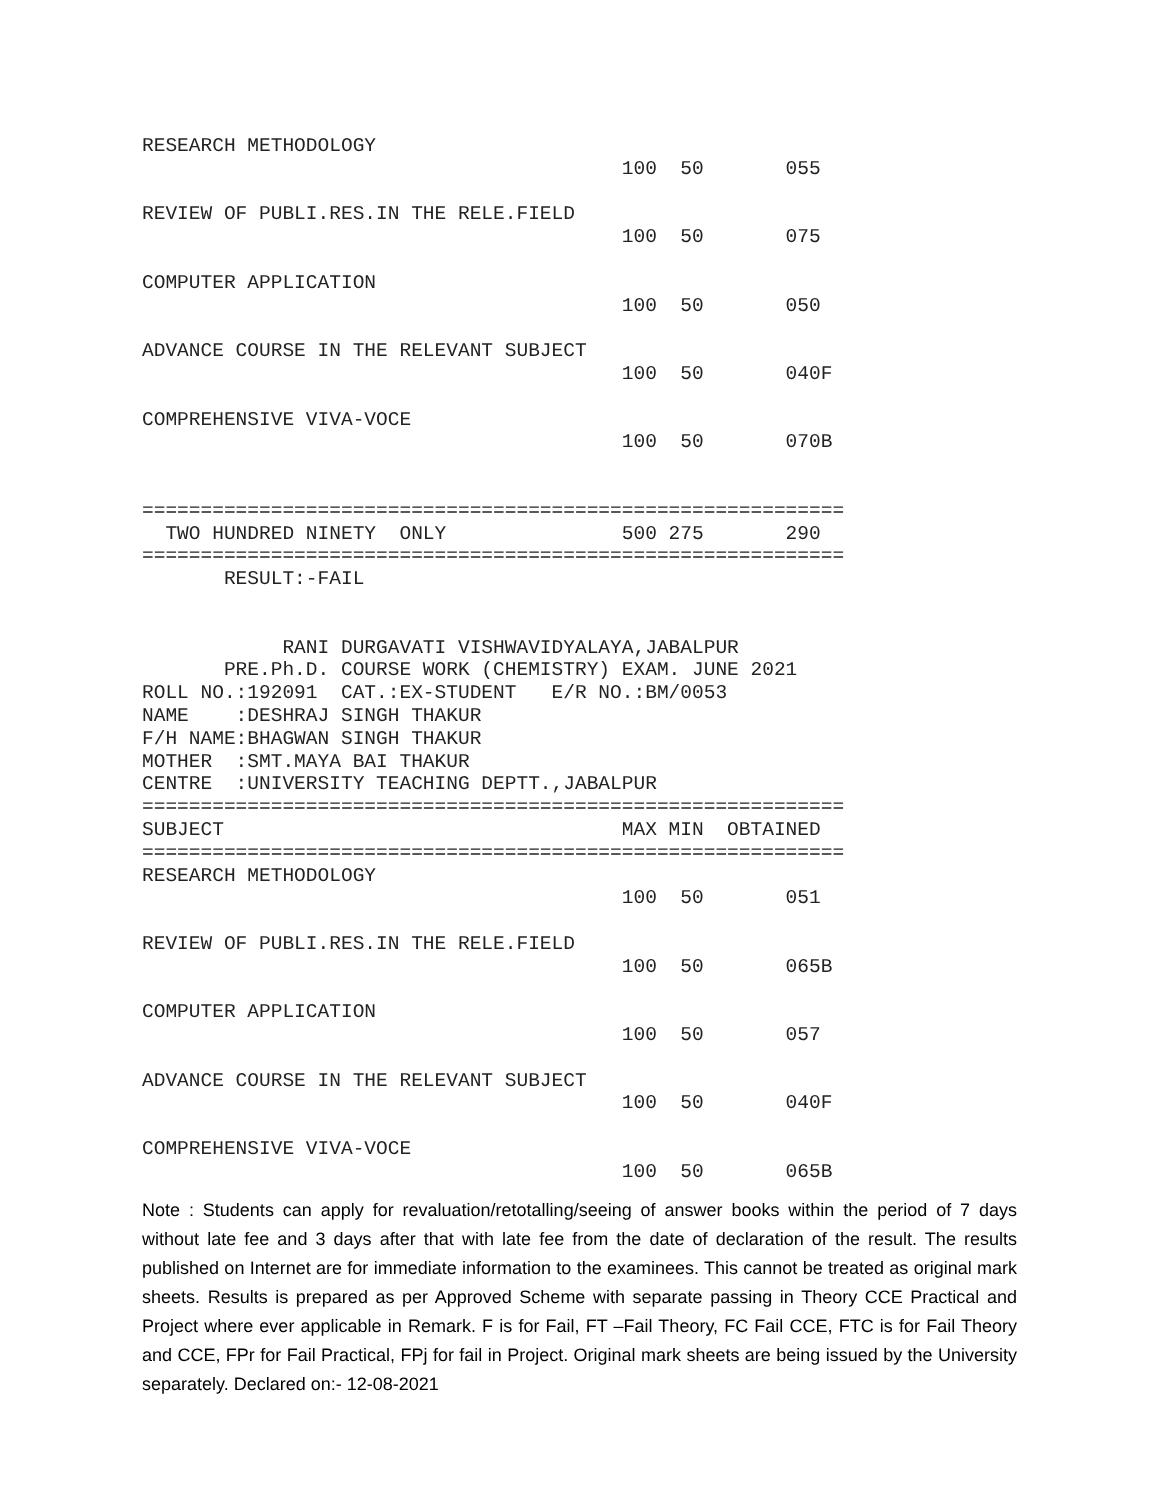RESEARCH METHODOLOGY
                                         100  50       055

REVIEW OF PUBLI.RES.IN THE RELE.FIELD
                                         100  50       075

COMPUTER APPLICATION
                                         100  50       050

ADVANCE COURSE IN THE RELEVANT SUBJECT
                                         100  50       040F

COMPREHENSIVE VIVA-VOCE
                                         100  50       070B


============================================================
  TWO HUNDRED NINETY  ONLY               500 275       290
============================================================
       RESULT:-FAIL


            RANI DURGAVATI VISHWAVIDYALAYA,JABALPUR
       PRE.Ph.D. COURSE WORK (CHEMISTRY) EXAM. JUNE 2021
ROLL NO.:192091  CAT.:EX-STUDENT   E/R NO.:BM/0053
NAME    :DESHRAJ SINGH THAKUR
F/H NAME:BHAGWAN SINGH THAKUR
MOTHER  :SMT.MAYA BAI THAKUR
CENTRE  :UNIVERSITY TEACHING DEPTT.,JABALPUR
============================================================
SUBJECT                                  MAX MIN  OBTAINED
============================================================
RESEARCH METHODOLOGY
                                         100  50       051

REVIEW OF PUBLI.RES.IN THE RELE.FIELD
                                         100  50       065B

COMPUTER APPLICATION
                                         100  50       057

ADVANCE COURSE IN THE RELEVANT SUBJECT
                                         100  50       040F

COMPREHENSIVE VIVA-VOCE
                                         100  50       065B
Note : Students can apply for revaluation/retotalling/seeing of answer books within the period of 7 days without late fee and 3 days after that with late fee from the date of declaration of the result. The results published on Internet are for immediate information to the examinees. This cannot be treated as original mark sheets. Results is prepared as per Approved Scheme with separate passing in Theory CCE Practical and Project where ever applicable in Remark. F is for Fail, FT –Fail Theory, FC Fail CCE, FTC is for Fail Theory and CCE, FPr for Fail Practical, FPj for fail in Project. Original mark sheets are being issued by the University separately. Declared on:- 12-08-2021